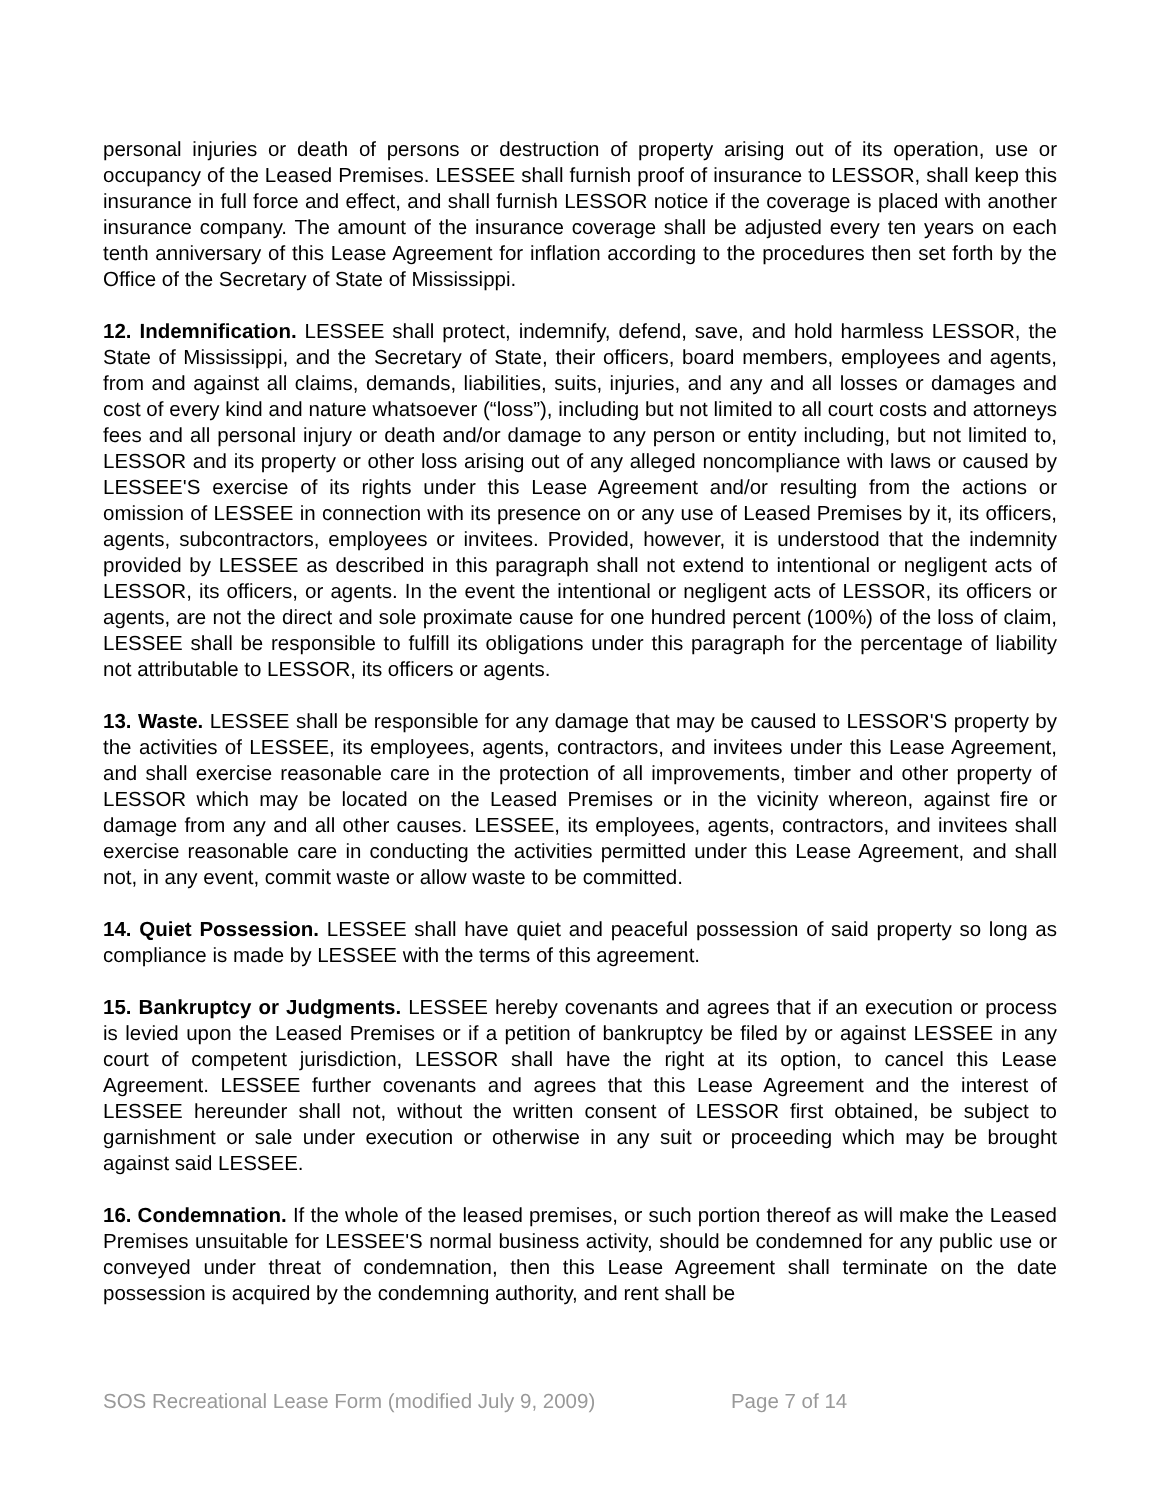personal injuries or death of persons or destruction of property arising out of its operation, use or occupancy of the Leased Premises. LESSEE shall furnish proof of insurance to LESSOR, shall keep this insurance in full force and effect, and shall furnish LESSOR notice if the coverage is placed with another insurance company. The amount of the insurance coverage shall be adjusted every ten years on each tenth anniversary of this Lease Agreement for inflation according to the procedures then set forth by the Office of the Secretary of State of Mississippi.
12. Indemnification. LESSEE shall protect, indemnify, defend, save, and hold harmless LESSOR, the State of Mississippi, and the Secretary of State, their officers, board members, employees and agents, from and against all claims, demands, liabilities, suits, injuries, and any and all losses or damages and cost of every kind and nature whatsoever (“loss”), including but not limited to all court costs and attorneys fees and all personal injury or death and/or damage to any person or entity including, but not limited to, LESSOR and its property or other loss arising out of any alleged noncompliance with laws or caused by LESSEE'S exercise of its rights under this Lease Agreement and/or resulting from the actions or omission of LESSEE in connection with its presence on or any use of Leased Premises by it, its officers, agents, subcontractors, employees or invitees. Provided, however, it is understood that the indemnity provided by LESSEE as described in this paragraph shall not extend to intentional or negligent acts of LESSOR, its officers, or agents. In the event the intentional or negligent acts of LESSOR, its officers or agents, are not the direct and sole proximate cause for one hundred percent (100%) of the loss of claim, LESSEE shall be responsible to fulfill its obligations under this paragraph for the percentage of liability not attributable to LESSOR, its officers or agents.
13. Waste. LESSEE shall be responsible for any damage that may be caused to LESSOR'S property by the activities of LESSEE, its employees, agents, contractors, and invitees under this Lease Agreement, and shall exercise reasonable care in the protection of all improvements, timber and other property of LESSOR which may be located on the Leased Premises or in the vicinity whereon, against fire or damage from any and all other causes. LESSEE, its employees, agents, contractors, and invitees shall exercise reasonable care in conducting the activities permitted under this Lease Agreement, and shall not, in any event, commit waste or allow waste to be committed.
14. Quiet Possession. LESSEE shall have quiet and peaceful possession of said property so long as compliance is made by LESSEE with the terms of this agreement.
15. Bankruptcy or Judgments. LESSEE hereby covenants and agrees that if an execution or process is levied upon the Leased Premises or if a petition of bankruptcy be filed by or against LESSEE in any court of competent jurisdiction, LESSOR shall have the right at its option, to cancel this Lease Agreement. LESSEE further covenants and agrees that this Lease Agreement and the interest of LESSEE hereunder shall not, without the written consent of LESSOR first obtained, be subject to garnishment or sale under execution or otherwise in any suit or proceeding which may be brought against said LESSEE.
16. Condemnation. If the whole of the leased premises, or such portion thereof as will make the Leased Premises unsuitable for LESSEE'S normal business activity, should be condemned for any public use or conveyed under threat of condemnation, then this Lease Agreement shall terminate on the date possession is acquired by the condemning authority, and rent shall be
SOS Recreational Lease Form (modified July 9, 2009) Page 7 of 14